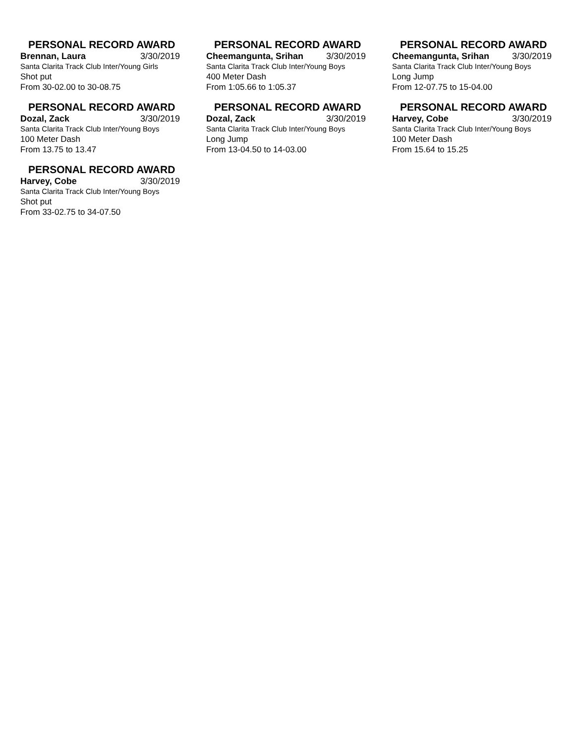PERSONAL RECORD AWARD
Brennan, Laura 3/30/2019
Santa Clarita Track Club Inter/Young Girls
Shot put
From 30-02.00 to 30-08.75
PERSONAL RECORD AWARD
Cheemangunta, Srihan 3/30/2019
Santa Clarita Track Club Inter/Young Boys
400 Meter Dash
From 1:05.66 to 1:05.37
PERSONAL RECORD AWARD
Cheemangunta, Srihan 3/30/2019
Santa Clarita Track Club Inter/Young Boys
Long Jump
From 12-07.75 to 15-04.00
PERSONAL RECORD AWARD
Dozal, Zack 3/30/2019
Santa Clarita Track Club Inter/Young Boys
100 Meter Dash
From 13.75 to 13.47
PERSONAL RECORD AWARD
Dozal, Zack 3/30/2019
Santa Clarita Track Club Inter/Young Boys
Long Jump
From 13-04.50 to 14-03.00
PERSONAL RECORD AWARD
Harvey, Cobe 3/30/2019
Santa Clarita Track Club Inter/Young Boys
100 Meter Dash
From 15.64 to 15.25
PERSONAL RECORD AWARD
Harvey, Cobe 3/30/2019
Santa Clarita Track Club Inter/Young Boys
Shot put
From 33-02.75 to 34-07.50